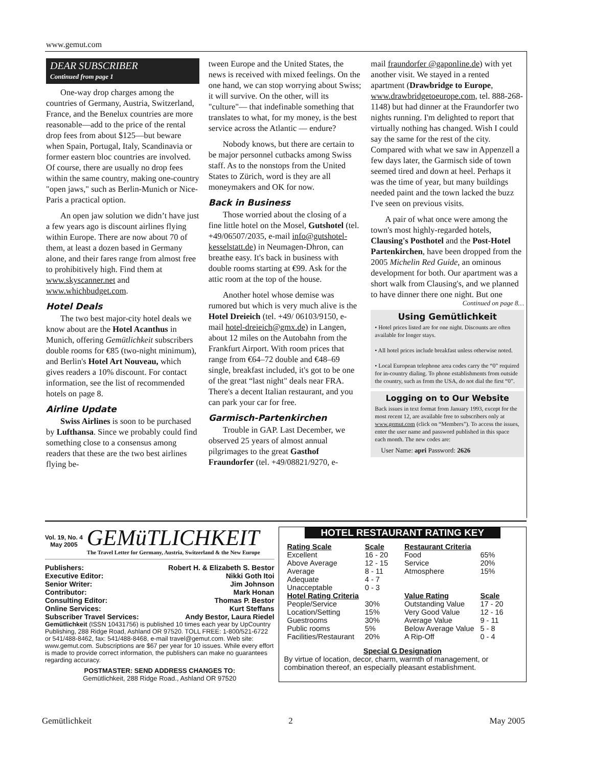www.gemut.com
DEAR SUBSCRIBER
Continued from page 1
One-way drop charges among the countries of Germany, Austria, Switzerland, France, and the Benelux countries are more reasonable—add to the price of the rental drop fees from about $125—but beware when Spain, Portugal, Italy, Scandinavia or former eastern bloc countries are involved. Of course, there are usually no drop fees within the same country, making one-country "open jaws," such as Berlin-Munich or Nice-Paris a practical option.
An open jaw solution we didn’t have just a few years ago is discount airlines flying within Europe. There are now about 70 of them, at least a dozen based in Germany alone, and their fares range from almost free to prohibitively high. Find them at www.skyscanner.net and www.whichbudget.com.
Hotel Deals
The two best major-city hotel deals we know about are the Hotel Acanthus in Munich, offering Gemütlichkeit subscribers double rooms for €85 (two-night minimum), and Berlin's Hotel Art Nouveau, which gives readers a 10% discount. For contact information, see the list of recommended hotels on page 8.
Airline Update
Swiss Airlines is soon to be purchased by Lufthansa. Since we probably could find something close to a consensus among readers that these are the two best airlines flying be-
tween Europe and the United States, the news is received with mixed feelings. On the one hand, we can stop worrying about Swiss; it will survive. On the other, will its "culture"— that indefinable something that translates to what, for my money, is the best service across the Atlantic — endure?
Nobody knows, but there are certain to be major personnel cutbacks among Swiss staff. As to the nonstops from the United States to Zürich, word is they are all moneymakers and OK for now.
Back in Business
Those worried about the closing of a fine little hotel on the Mosel, Gutshotel (tel. +49/06507/2035, e-mail info@gutshotel-kesselstatt.de) in Neumagen-Dhron, can breathe easy. It's back in business with double rooms starting at €99. Ask for the attic room at the top of the house.
Another hotel whose demise was rumored but which is very much alive is the Hotel Dreieich (tel. +49/ 06103/9150, e-mail hotel-dreieich@gmx.de) in Langen, about 12 miles on the Autobahn from the Frankfurt Airport. With room prices that range from €64–72 double and €48–69 single, breakfast included, it's got to be one of the great “last night" deals near FRA. There's a decent Italian restaurant, and you can park your car for free.
Garmisch-Partenkirchen
Trouble in GAP. Last December, we observed 25 years of almost annual pilgrimages to the great Gasthof Fraundorfer (tel. +49/08821/9270, e-
mail fraundorfer @gaponline.de) with yet another visit. We stayed in a rented apartment (Drawbridge to Europe, www.drawbridgetoeurope.com, tel. 888-268-1148) but had dinner at the Fraundorfer two nights running. I'm delighted to report that virtually nothing has changed. Wish I could say the same for the rest of the city. Compared with what we saw in Appenzell a few days later, the Garmisch side of town seemed tired and down at heel. Perhaps it was the time of year, but many buildings needed paint and the town lacked the buzz I've seen on previous visits.
A pair of what once were among the town's most highly-regarded hotels, Clausing's Posthotel and the Post-Hotel Partenkirchen, have been dropped from the 2005 Michelin Red Guide, an ominous development for both. Our apartment was a short walk from Clausing's, and we planned to have dinner there one night. But one
Continued on page 8…
Using Gemütlichkeit
• Hotel prices listed are for one night. Discounts are often available for longer stays.
• All hotel prices include breakfast unless otherwise noted.
• Local European telephone area codes carry the “0” required for in-country dialing. To phone establishments from outside the country, such as from the USA, do not dial the first “0”.
Logging on to Our Website
Back issues in text format from January 1993, except for the most recent 12, are available free to subscribers only at www.gemut.com (click on “Members”). To access the issues, enter the user name and password published in this space each month. The new codes are:
User Name: apri Password: 2626
Vol. 19, No. 4
May 2005
GEMüTLICHKEIT
The Travel Letter for Germany, Austria, Switzerland & the New Europe
| Publishers: | Robert H. & Elizabeth S. Bestor |
| Executive Editor: | Nikki Goth Itoi |
| Senior Writer: | Jim Johnson |
| Contributor: | Mark Honan |
| Consulting Editor: | Thomas P. Bestor |
| Online Services: | Kurt Steffans |
| Subscriber Travel Services: | Andy Bestor, Laura Riedel |
Gemütlichkeit (ISSN 10431756) is published 10 times each year by UpCountry Publishing, 288 Ridge Road, Ashland OR 97520. TOLL FREE: 1-800/521-6722 or 541/488-8462, fax: 541/488-8468, e-mail travel@gemut.com. Web site: www.gemut.com. Subscriptions are $67 per year for 10 issues. While every effort is made to provide correct information, the publishers can make no guarantees regarding accuracy.
POSTMASTER: SEND ADDRESS CHANGES TO:
Gemütlichkeit, 288 Ridge Road., Ashland OR 97520
HOTEL RESTAURANT RATING KEY
| Rating Scale | Scale |
| --- | --- |
| Excellent | 16 - 20 |
| Above Average | 12 - 15 |
| Average | 8 - 11 |
| Adequate | 4 - 7 |
| Unacceptable | 0 - 3 |
| Hotel Rating Criteria | |
| People/Service | 30% |
| Location/Setting | 15% |
| Guestrooms | 30% |
| Public rooms | 5% |
| Facilities/Restaurant | 20% |
| Restaurant Criteria | |
| --- | --- |
| Food | 65% |
| Service | 20% |
| Atmosphere | 15% |
| Value Rating | Scale |
| Outstanding Value | 17 - 20 |
| Very Good Value | 12 - 16 |
| Average Value | 9 - 11 |
| Below Average Value | 5 - 8 |
| A Rip-Off | 0 - 4 |
Special G Designation
By virtue of location, decor, charm, warmth of management, or combination thereof, an especially pleasant establishment.
Gemütlichkeit 2 May 2005